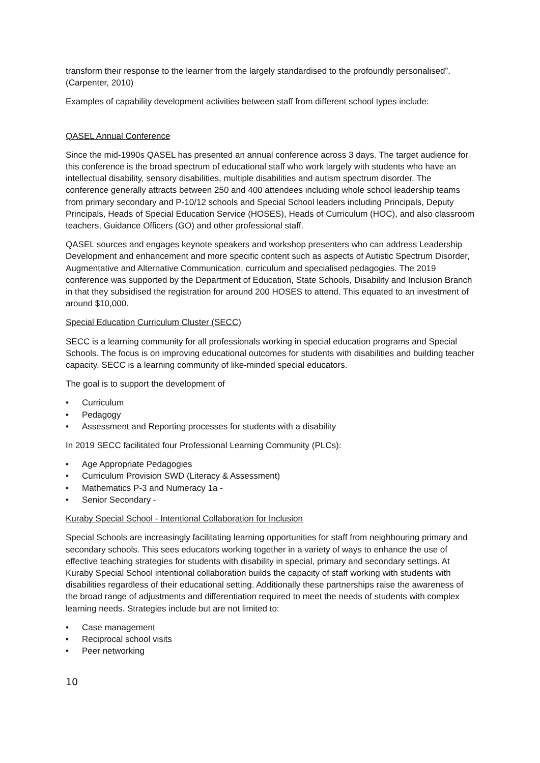transform their response to the learner from the largely standardised to the profoundly personalised”. (Carpenter, 2010)
Examples of capability development activities between staff from different school types include:
QASEL Annual Conference
Since the mid-1990s QASEL has presented an annual conference across 3 days. The target audience for this conference is the broad spectrum of educational staff who work largely with students who have an intellectual disability, sensory disabilities, multiple disabilities and autism spectrum disorder. The conference generally attracts between 250 and 400 attendees including whole school leadership teams from primary secondary and P-10/12 schools and Special School leaders including Principals, Deputy Principals, Heads of Special Education Service (HOSES), Heads of Curriculum (HOC), and also classroom teachers, Guidance Officers (GO) and other professional staff.
QASEL sources and engages keynote speakers and workshop presenters who can address Leadership Development and enhancement and more specific content such as aspects of Autistic Spectrum Disorder, Augmentative and Alternative Communication, curriculum and specialised pedagogies. The 2019 conference was supported by the Department of Education, State Schools, Disability and Inclusion Branch in that they subsidised the registration for around 200 HOSES to attend. This equated to an investment of around $10,000.
Special Education Curriculum Cluster (SECC)
SECC is a learning community for all professionals working in special education programs and Special Schools. The focus is on improving educational outcomes for students with disabilities and building teacher capacity. SECC is a learning community of like-minded special educators.
The goal is to support the development of
• Curriculum
• Pedagogy
• Assessment and Reporting processes for students with a disability
In 2019 SECC facilitated four Professional Learning Community (PLCs):
• Age Appropriate Pedagogies
• Curriculum Provision SWD (Literacy & Assessment)
• Mathematics P-3 and Numeracy 1a -
• Senior Secondary -
Kuraby Special School - Intentional Collaboration for Inclusion
Special Schools are increasingly facilitating learning opportunities for staff from neighbouring primary and secondary schools. This sees educators working together in a variety of ways to enhance the use of effective teaching strategies for students with disability in special, primary and secondary settings. At Kuraby Special School intentional collaboration builds the capacity of staff working with students with disabilities regardless of their educational setting. Additionally these partnerships raise the awareness of the broad range of adjustments and differentiation required to meet the needs of students with complex learning needs. Strategies include but are not limited to:
• Case management
• Reciprocal school visits
• Peer networking
10